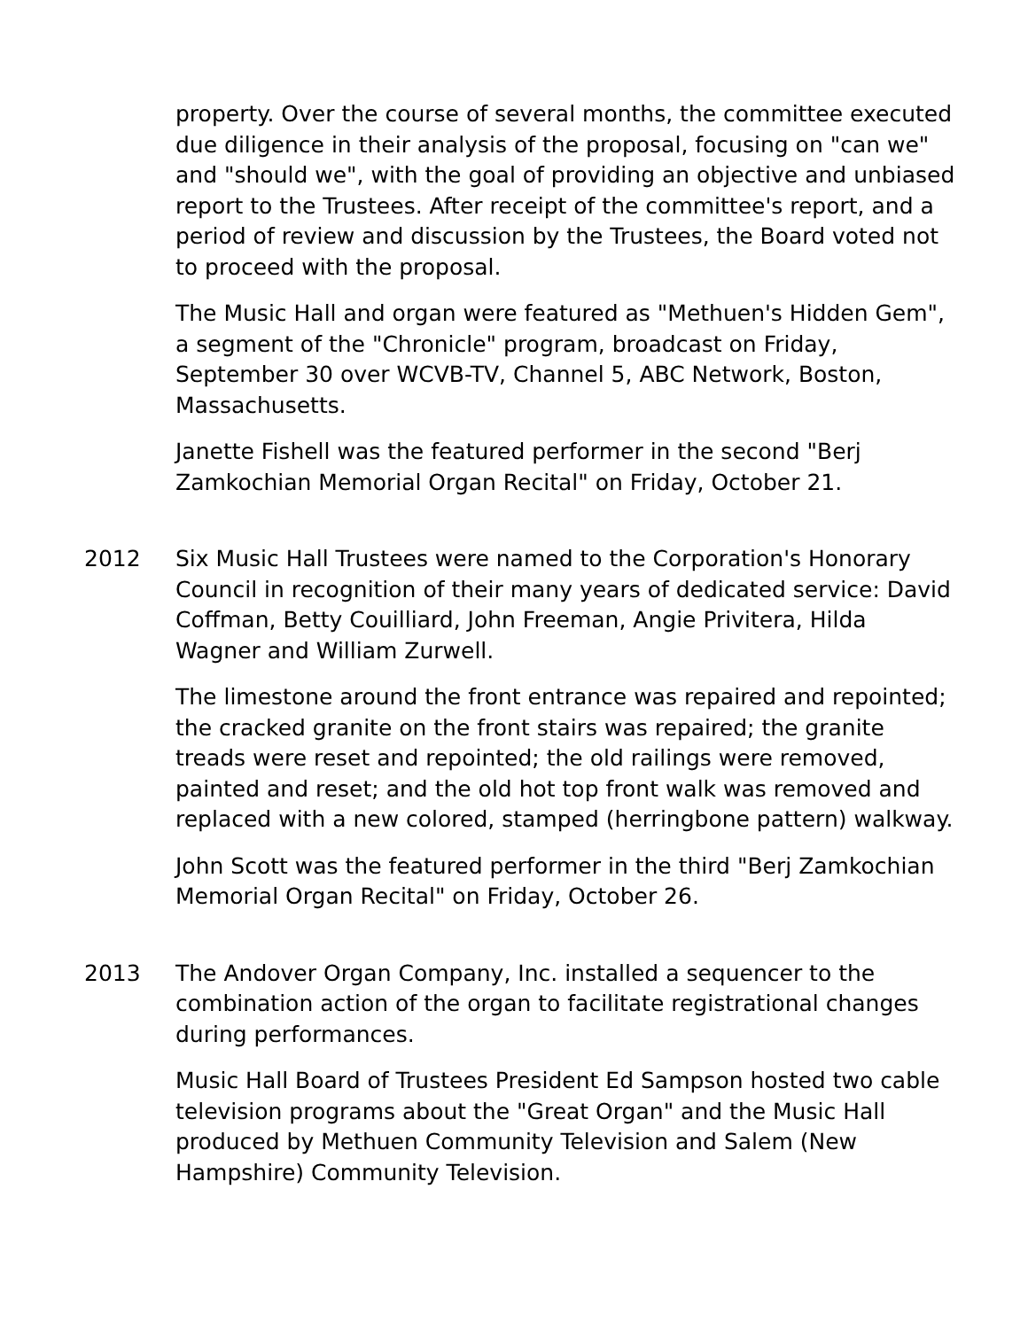property. Over the course of several months, the committee executed due diligence in their analysis of the proposal, focusing on "can we" and "should we", with the goal of providing an objective and unbiased report to the Trustees. After receipt of the committee's report, and a period of review and discussion by the Trustees, the Board voted not to proceed with the proposal.
The Music Hall and organ were featured as "Methuen's Hidden Gem", a segment of the "Chronicle" program, broadcast on Friday, September 30 over WCVB-TV, Channel 5, ABC Network, Boston, Massachusetts.
Janette Fishell was the featured performer in the second "Berj Zamkochian Memorial Organ Recital" on Friday, October 21.
2012 Six Music Hall Trustees were named to the Corporation's Honorary Council in recognition of their many years of dedicated service: David Coffman, Betty Couilliard, John Freeman, Angie Privitera, Hilda Wagner and William Zurwell.
The limestone around the front entrance was repaired and repointed; the cracked granite on the front stairs was repaired; the granite treads were reset and repointed; the old railings were removed, painted and reset; and the old hot top front walk was removed and replaced with a new colored, stamped (herringbone pattern) walkway.
John Scott was the featured performer in the third "Berj Zamkochian Memorial Organ Recital" on Friday, October 26.
2013 The Andover Organ Company, Inc. installed a sequencer to the combination action of the organ to facilitate registrational changes during performances.
Music Hall Board of Trustees President Ed Sampson hosted two cable television programs about the "Great Organ" and the Music Hall produced by Methuen Community Television and Salem (New Hampshire) Community Television.